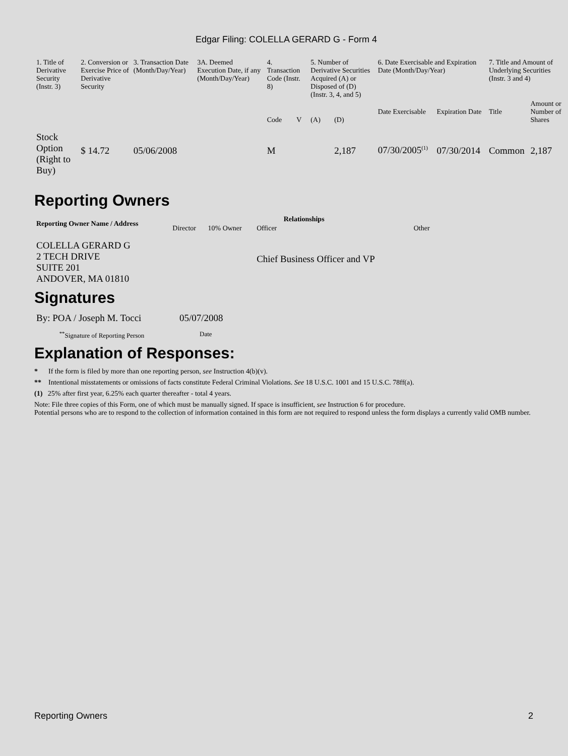Edgar Filing: COLELLA GERARD G - Form 4
| 1. Title of Derivative Security (Instr. 3) | 2. Conversion or Exercise Price of Derivative Security | 3. Transaction Date (Month/Day/Year) | 3A. Deemed Execution Date, if any (Month/Day/Year) | 4. Transaction Code (Instr. 8) | | 5. Number of Derivative Securities Acquired (A) or Disposed of (D) (Instr. 3, 4, and 5) | | 6. Date Exercisable and Expiration Date (Month/Day/Year) | | 7. Title and Amount of Underlying Securities (Instr. 3 and 4) | |
| | | | | Code | V | (A) | (D) | Date Exercisable | Expiration Date | Title | Amount or Number of Shares |
| Stock Option (Right to Buy) | $ 14.72 | 05/06/2008 | | M | | | 2,187 | 07/30/2005<sup>(1)</sup> | 07/30/2014 | Common | 2,187 |
Reporting Owners
| Reporting Owner Name / Address | Relationships | | | |
| --- | --- | --- | --- | --- |
| | Director | 10% Owner | Officer | Other |
| COLELLA GERARD G 2 TECH DRIVE SUITE 201 ANDOVER, MA 01810 | | | Chief Business Officer and VP | |
Signatures
| By: POA / Joseph M. Tocci | 05/07/2008 |
| <sup>**</sup> Signature of Reporting Person | Date |
Explanation of Responses:
* If the form is filed by more than one reporting person, see Instruction 4(b)(v).
** Intentional misstatements or omissions of facts constitute Federal Criminal Violations. See 18 U.S.C. 1001 and 15 U.S.C. 78ff(a).
(1) 25% after first year, 6.25% each quarter thereafter - total 4 years.
Note: File three copies of this Form, one of which must be manually signed. If space is insufficient, see Instruction 6 for procedure.
Potential persons who are to respond to the collection of information contained in this form are not required to respond unless the form displays a currently valid OMB number.
Reporting Owners 2